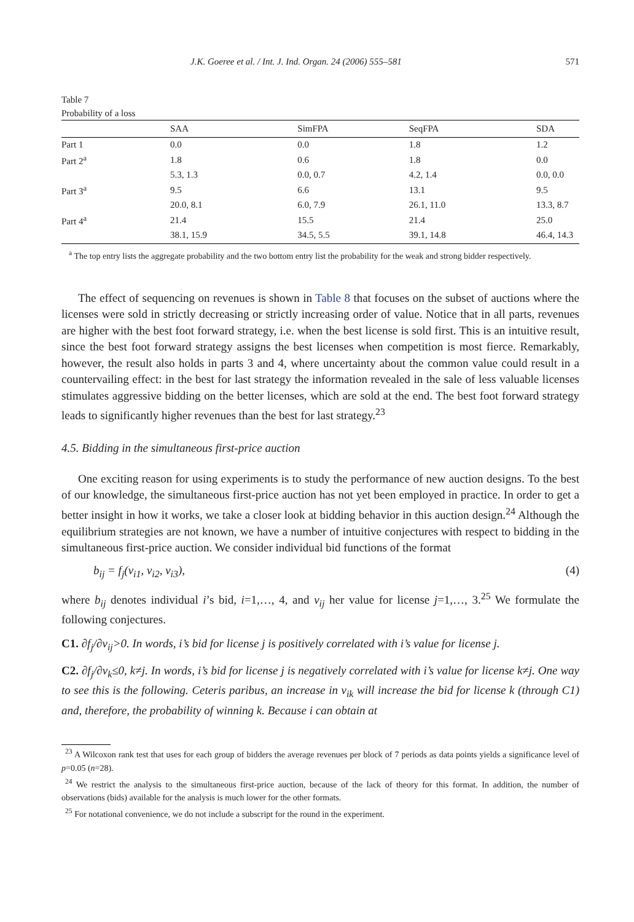J.K. Goeree et al. / Int. J. Ind. Organ. 24 (2006) 555–581 571
Table 7
Probability of a loss
| | SAA | SimFPA | SeqFPA | SDA |
| --- | --- | --- | --- | --- |
| Part 1 | 0.0 | 0.0 | 1.8 | 1.2 |
| Part 2<sup>a</sup> | 1.8 | 0.6 | 1.8 | 0.0 |
| | 5.3, 1.3 | 0.0, 0.7 | 4.2, 1.4 | 0.0, 0.0 |
| Part 3<sup>a</sup> | 9.5 | 6.6 | 13.1 | 9.5 |
| | 20.0, 8.1 | 6.0, 7.9 | 26.1, 11.0 | 13.3, 8.7 |
| Part 4<sup>a</sup> | 21.4 | 15.5 | 21.4 | 25.0 |
| | 38.1, 15.9 | 34.5, 5.5 | 39.1, 14.8 | 46.4, 14.3 |
<sup>a</sup> The top entry lists the aggregate probability and the two bottom entry list the probability for the weak and strong bidder respectively.
The effect of sequencing on revenues is shown in Table 8 that focuses on the subset of auctions where the licenses were sold in strictly decreasing or strictly increasing order of value. Notice that in all parts, revenues are higher with the best foot forward strategy, i.e. when the best license is sold first. This is an intuitive result, since the best foot forward strategy assigns the best licenses when competition is most fierce. Remarkably, however, the result also holds in parts 3 and 4, where uncertainty about the common value could result in a countervailing effect: in the best for last strategy the information revealed in the sale of less valuable licenses stimulates aggressive bidding on the better licenses, which are sold at the end. The best foot forward strategy leads to significantly higher revenues than the best for last strategy.<sup>23</sup>
4.5. Bidding in the simultaneous first-price auction
One exciting reason for using experiments is to study the performance of new auction designs. To the best of our knowledge, the simultaneous first-price auction has not yet been employed in practice. In order to get a better insight in how it works, we take a closer look at bidding behavior in this auction design.<sup>24</sup> Although the equilibrium strategies are not known, we have a number of intuitive conjectures with respect to bidding in the simultaneous first-price auction. We consider individual bid functions of the format
b<sub>ij</sub> = f<sub>j</sub>(v<sub>i1</sub>, v<sub>i2</sub>, v<sub>i3</sub>), (4)
where b<sub>ij</sub> denotes individual i’s bid, i=1,…, 4, and v<sub>ij</sub> her value for license j=1,…, 3.<sup>25</sup> We formulate the following conjectures.
C1. ∂f<sub>j</sub>/∂v<sub>ij</sub>>0. In words, i’s bid for license j is positively correlated with i’s value for license j.
C2. ∂f<sub>j</sub>/∂v<sub>k</sub>≤0, k≠j. In words, i’s bid for license j is negatively correlated with i’s value for license k≠j. One way to see this is the following. Ceteris paribus, an increase in v<sub>ik</sub> will increase the bid for license k (through C1) and, therefore, the probability of winning k. Because i can obtain at
<sup>23</sup> A Wilcoxon rank test that uses for each group of bidders the average revenues per block of 7 periods as data points yields a significance level of p=0.05 (n=28).
<sup>24</sup> We restrict the analysis to the simultaneous first-price auction, because of the lack of theory for this format. In addition, the number of observations (bids) available for the analysis is much lower for the other formats.
<sup>25</sup> For notational convenience, we do not include a subscript for the round in the experiment.